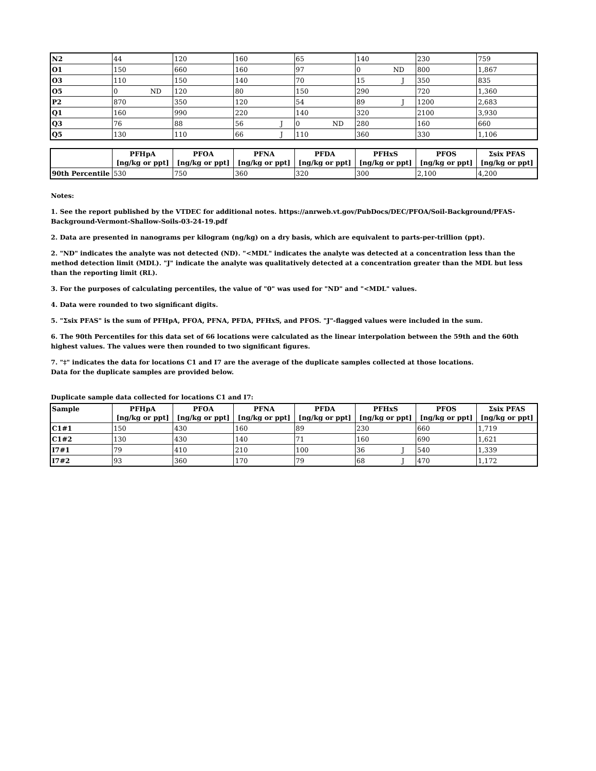| N2 | 44 | 120 | 160 | 65 | 140 | 230 | 759 |
| O1 | 150 | 660 | 160 | 97 | 0 ND | 800 | 1,867 |
| O3 | 110 | 150 | 140 | 70 | 15 J | 350 | 835 |
| O5 | 0 ND | 120 | 80 | 150 | 290 | 720 | 1,360 |
| P2 | 870 | 350 | 120 | 54 | 89 J | 1200 | 2,683 |
| Q1 | 160 | 990 | 220 | 140 | 320 | 2100 | 3,930 |
| Q3 | 76 | 88 | 56 J | 0 ND | 280 | 160 | 660 |
| Q5 | 130 | 110 | 66 J | 110 | 360 | 330 | 1,106 |
| | PFHpA [ng/kg or ppt] | PFOA [ng/kg or ppt] | PFNA [ng/kg or ppt] | PFDA [ng/kg or ppt] | PFHxS [ng/kg or ppt] | PFOS [ng/kg or ppt] | Σsix PFAS [ng/kg or ppt] |
| --- | --- | --- | --- | --- | --- | --- | --- |
| 90th Percentile | 530 | 750 | 360 | 320 | 300 | 2,100 | 4,200 |
Notes:
1. See the report published by the VTDEC for additional notes. https://anrweb.vt.gov/PubDocs/DEC/PFOA/Soil-Background/PFAS-Background-Vermont-Shallow-Soils-03-24-19.pdf
2. Data are presented in nanograms per kilogram (ng/kg) on a dry basis, which are equivalent to parts-per-trillion (ppt).
2. "ND" indicates the analyte was not detected (ND). "<MDL" indicates the analyte was detected at a concentration less than the method detection limit (MDL). "J" indicate the analyte was qualitatively detected at a concentration greater than the MDL but less than the reporting limit (RL).
3. For the purposes of calculating percentiles, the value of "0" was used for "ND" and "<MDL" values.
4. Data were rounded to two significant digits.
5. "Σsix PFAS" is the sum of PFHpA, PFOA, PFNA, PFDA, PFHxS, and PFOS. "J"-flagged values were included in the sum.
6. The 90th Percentiles for this data set of 66 locations were calculated as the linear interpolation between the 59th and the 60th highest values. The values were then rounded to two significant figures.
7. "‡" indicates the data for locations C1 and I7 are the average of the duplicate samples collected at those locations.
Data for the duplicate samples are provided below.
Duplicate sample data collected for locations C1 and I7:
| Sample | PFHpA [ng/kg or ppt] | PFOA [ng/kg or ppt] | PFNA [ng/kg or ppt] | PFDA [ng/kg or ppt] | PFHxS [ng/kg or ppt] | PFOS [ng/kg or ppt] | Σsix PFAS [ng/kg or ppt] |
| --- | --- | --- | --- | --- | --- | --- | --- |
| C1#1 | 150 | 430 | 160 | 89 | 230 | 660 | 1,719 |
| C1#2 | 130 | 430 | 140 | 71 | 160 | 690 | 1,621 |
| I7#1 | 79 | 410 | 210 | 100 | 36 J | 540 | 1,339 |
| I7#2 | 93 | 360 | 170 | 79 | 68 J | 470 | 1,172 |